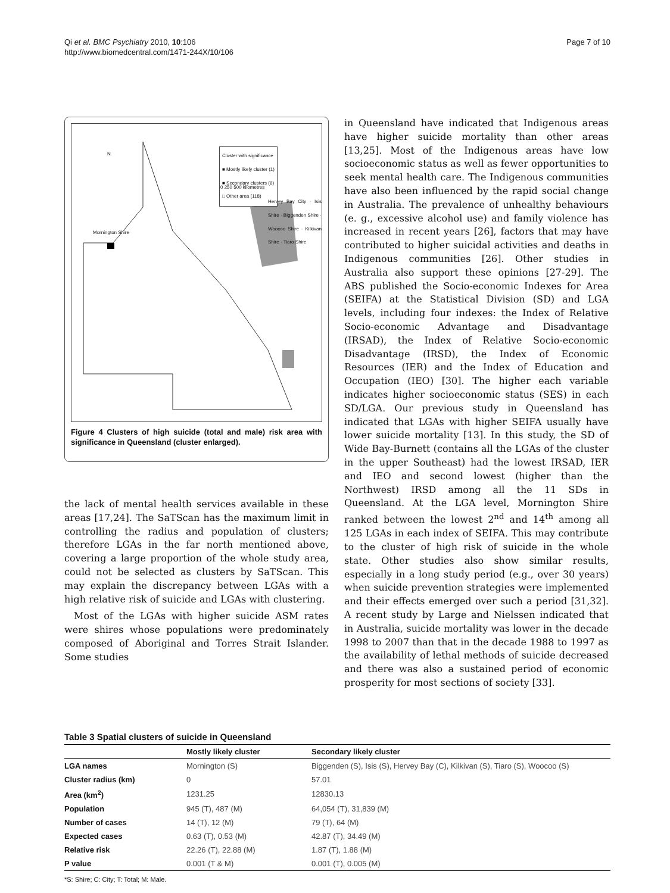Qi et al. BMC Psychiatry 2010, 10:106
http://www.biomedcentral.com/1471-244X/10/106
Page 7 of 10
Cluster with significance
■ Mostly likely cluster (1)
■ Secondary clusters (6)
□ Other area (118)
0 250 500 kilometres
N
Mornington Shire
Hervey Bay City · Isis Shire · Biggenden Shire · Woocoo Shire · Kilkivan Shire · Tiaro Shire
Figure 4 Clusters of high suicide (total and male) risk area with significance in Queensland (cluster enlarged).
the lack of mental health services available in these areas [17,24]. The SaTScan has the maximum limit in controlling the radius and population of clusters; therefore LGAs in the far north mentioned above, covering a large proportion of the whole study area, could not be selected as clusters by SaTScan. This may explain the discrepancy between LGAs with a high relative risk of suicide and LGAs with clustering.
Most of the LGAs with higher suicide ASM rates were shires whose populations were predominately composed of Aboriginal and Torres Strait Islander. Some studies
in Queensland have indicated that Indigenous areas have higher suicide mortality than other areas [13,25]. Most of the Indigenous areas have low socioeconomic status as well as fewer opportunities to seek mental health care. The Indigenous communities have also been influenced by the rapid social change in Australia. The prevalence of unhealthy behaviours (e. g., excessive alcohol use) and family violence has increased in recent years [26], factors that may have contributed to higher suicidal activities and deaths in Indigenous communities [26]. Other studies in Australia also support these opinions [27-29]. The ABS published the Socio-economic Indexes for Area (SEIFA) at the Statistical Division (SD) and LGA levels, including four indexes: the Index of Relative Socio-economic Advantage and Disadvantage (IRSAD), the Index of Relative Socio-economic Disadvantage (IRSD), the Index of Economic Resources (IER) and the Index of Education and Occupation (IEO) [30]. The higher each variable indicates higher socioeconomic status (SES) in each SD/LGA. Our previous study in Queensland has indicated that LGAs with higher SEIFA usually have lower suicide mortality [13]. In this study, the SD of Wide Bay-Burnett (contains all the LGAs of the cluster in the upper Southeast) had the lowest IRSAD, IER and IEO and second lowest (higher than the Northwest) IRSD among all the 11 SDs in Queensland. At the LGA level, Mornington Shire ranked between the lowest 2<sup>nd</sup> and 14<sup>th</sup> among all 125 LGAs in each index of SEIFA. This may contribute to the cluster of high risk of suicide in the whole state. Other studies also show similar results, especially in a long study period (e.g., over 30 years) when suicide prevention strategies were implemented and their effects emerged over such a period [31,32]. A recent study by Large and Nielssen indicated that in Australia, suicide mortality was lower in the decade 1998 to 2007 than that in the decade 1988 to 1997 as the availability of lethal methods of suicide decreased and there was also a sustained period of economic prosperity for most sections of society [33].
Table 3 Spatial clusters of suicide in Queensland
| | Mostly likely cluster | Secondary likely cluster |
| --- | --- | --- |
| LGA names | Mornington (S) | Biggenden (S), Isis (S), Hervey Bay (C), Kilkivan (S), Tiaro (S), Woocoo (S) |
| Cluster radius (km) | 0 | 57.01 |
| Area (km<sup>2</sup>) | 1231.25 | 12830.13 |
| Population | 945 (T), 487 (M) | 64,054 (T), 31,839 (M) |
| Number of cases | 14 (T), 12 (M) | 79 (T), 64 (M) |
| Expected cases | 0.63 (T), 0.53 (M) | 42.87 (T), 34.49 (M) |
| Relative risk | 22.26 (T), 22.88 (M) | 1.87 (T), 1.88 (M) |
| P value | 0.001 (T & M) | 0.001 (T), 0.005 (M) |
*S: Shire; C: City; T: Total; M: Male.